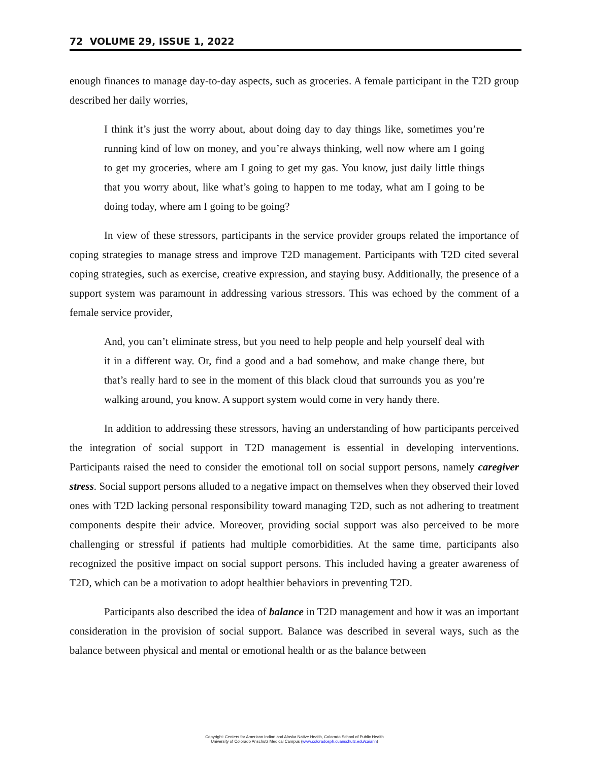72 VOLUME 29, ISSUE 1, 2022
enough finances to manage day-to-day aspects, such as groceries. A female participant in the T2D group described her daily worries,
I think it’s just the worry about, about doing day to day things like, sometimes you’re running kind of low on money, and you’re always thinking, well now where am I going to get my groceries, where am I going to get my gas. You know, just daily little things that you worry about, like what’s going to happen to me today, what am I going to be doing today, where am I going to be going?
In view of these stressors, participants in the service provider groups related the importance of coping strategies to manage stress and improve T2D management. Participants with T2D cited several coping strategies, such as exercise, creative expression, and staying busy. Additionally, the presence of a support system was paramount in addressing various stressors. This was echoed by the comment of a female service provider,
And, you can’t eliminate stress, but you need to help people and help yourself deal with it in a different way. Or, find a good and a bad somehow, and make change there, but that’s really hard to see in the moment of this black cloud that surrounds you as you’re walking around, you know. A support system would come in very handy there.
In addition to addressing these stressors, having an understanding of how participants perceived the integration of social support in T2D management is essential in developing interventions. Participants raised the need to consider the emotional toll on social support persons, namely caregiver stress. Social support persons alluded to a negative impact on themselves when they observed their loved ones with T2D lacking personal responsibility toward managing T2D, such as not adhering to treatment components despite their advice. Moreover, providing social support was also perceived to be more challenging or stressful if patients had multiple comorbidities. At the same time, participants also recognized the positive impact on social support persons. This included having a greater awareness of T2D, which can be a motivation to adopt healthier behaviors in preventing T2D.
Participants also described the idea of balance in T2D management and how it was an important consideration in the provision of social support. Balance was described in several ways, such as the balance between physical and mental or emotional health or as the balance between
Copyright: Centers for American Indian and Alaska Native Health, Colorado School of Public Health
University of Colorado Anschutz Medical Campus (www.coloradosph.cuanschutz.edu/caianh)